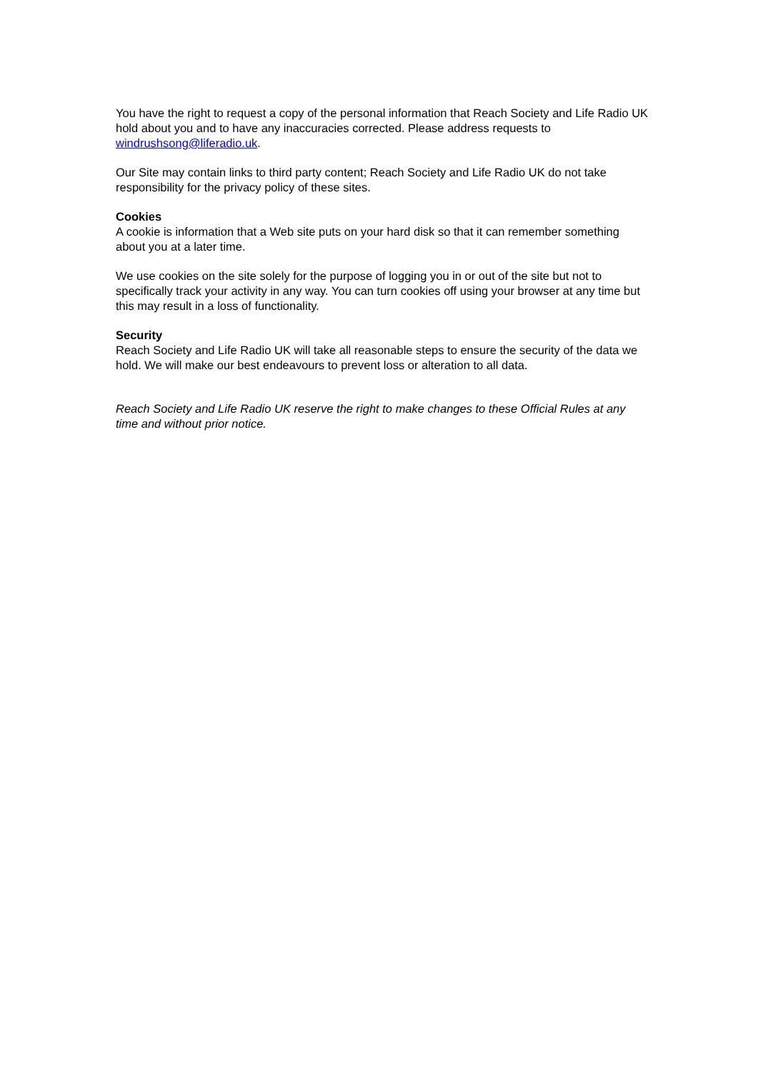You have the right to request a copy of the personal information that Reach Society and Life Radio UK hold about you and to have any inaccuracies corrected. Please address requests to windrushsong@liferadio.uk.
Our Site may contain links to third party content; Reach Society and Life Radio UK do not take responsibility for the privacy policy of these sites.
Cookies
A cookie is information that a Web site puts on your hard disk so that it can remember something about you at a later time.
We use cookies on the site solely for the purpose of logging you in or out of the site but not to specifically track your activity in any way. You can turn cookies off using your browser at any time but this may result in a loss of functionality.
Security
Reach Society and Life Radio UK will take all reasonable steps to ensure the security of the data we hold. We will make our best endeavours to prevent loss or alteration to all data.
Reach Society and Life Radio UK reserve the right to make changes to these Official Rules at any time and without prior notice.